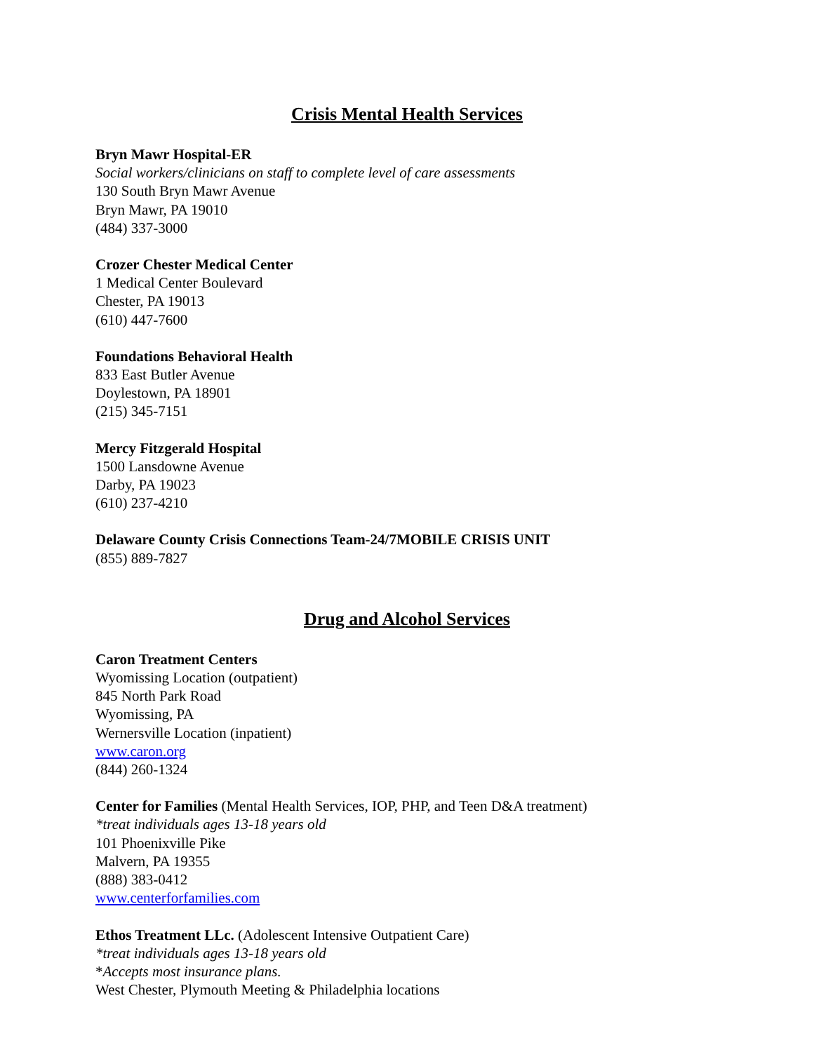Crisis Mental Health Services
Bryn Mawr Hospital-ER
Social workers/clinicians on staff to complete level of care assessments
130 South Bryn Mawr Avenue
Bryn Mawr, PA 19010
(484) 337-3000
Crozer Chester Medical Center
1 Medical Center Boulevard
Chester, PA 19013
(610) 447-7600
Foundations Behavioral Health
833 East Butler Avenue
Doylestown, PA 18901
(215) 345-7151
Mercy Fitzgerald Hospital
1500 Lansdowne Avenue
Darby, PA 19023
(610) 237-4210
Delaware County Crisis Connections Team-24/7MOBILE CRISIS UNIT
(855) 889-7827
Drug and Alcohol Services
Caron Treatment Centers
Wyomissing Location (outpatient)
845 North Park Road
Wyomissing, PA
Wernersville Location (inpatient)
www.caron.org
(844) 260-1324
Center for Families (Mental Health Services, IOP, PHP, and Teen D&A treatment)
*treat individuals ages 13-18 years old
101 Phoenixville Pike
Malvern, PA 19355
(888) 383-0412
www.centerforfamilies.com
Ethos Treatment LLc. (Adolescent Intensive Outpatient Care)
*treat individuals ages 13-18 years old
*Accepts most insurance plans.
West Chester, Plymouth Meeting & Philadelphia locations